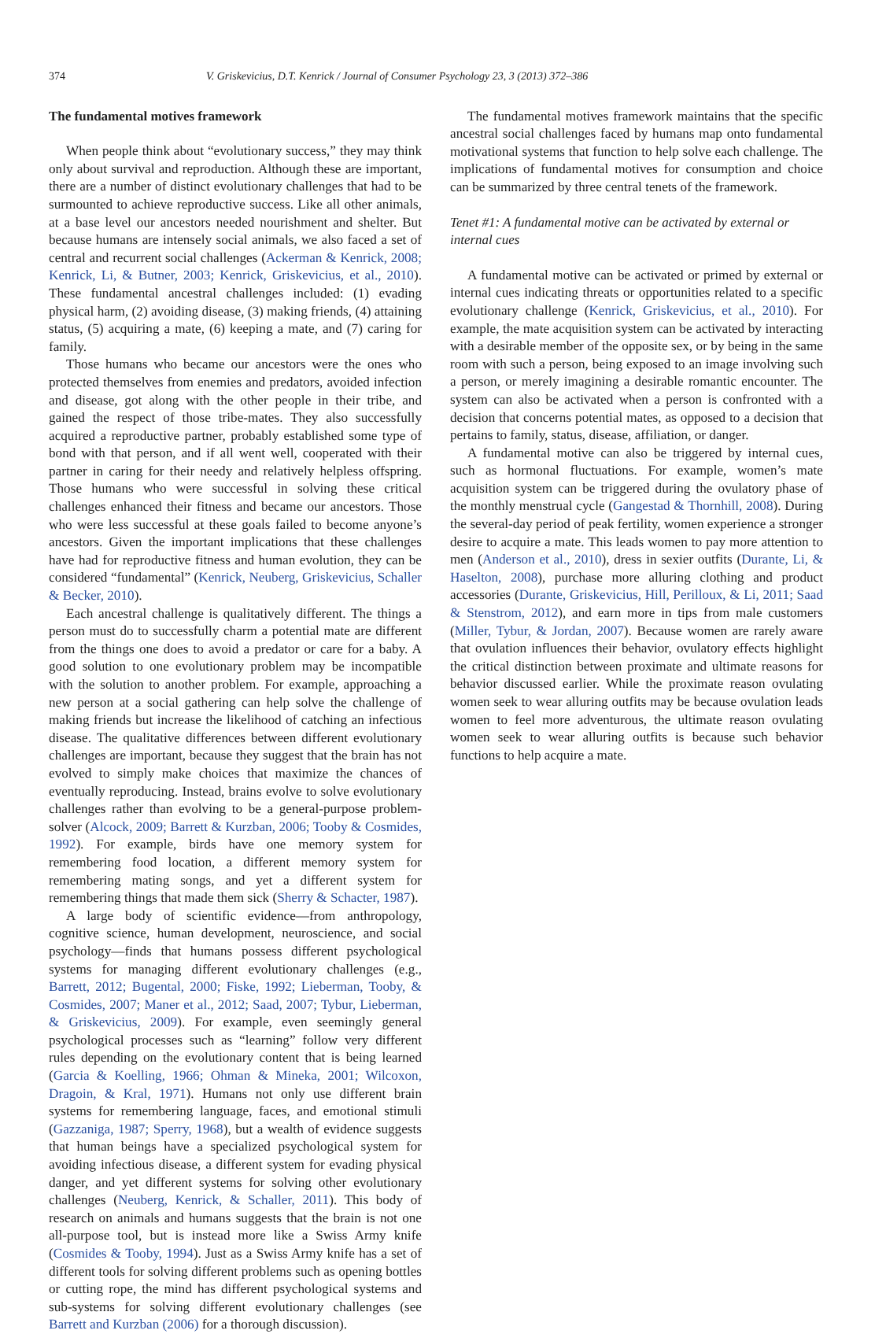374 V. Griskevicius, D.T. Kenrick / Journal of Consumer Psychology 23, 3 (2013) 372–386
The fundamental motives framework
When people think about “evolutionary success,” they may think only about survival and reproduction. Although these are important, there are a number of distinct evolutionary challenges that had to be surmounted to achieve reproductive success. Like all other animals, at a base level our ancestors needed nourishment and shelter. But because humans are intensely social animals, we also faced a set of central and recurrent social challenges (Ackerman & Kenrick, 2008; Kenrick, Li, & Butner, 2003; Kenrick, Griskevicius, et al., 2010). These fundamental ancestral challenges included: (1) evading physical harm, (2) avoiding disease, (3) making friends, (4) attaining status, (5) acquiring a mate, (6) keeping a mate, and (7) caring for family.
Those humans who became our ancestors were the ones who protected themselves from enemies and predators, avoided infection and disease, got along with the other people in their tribe, and gained the respect of those tribe-mates. They also successfully acquired a reproductive partner, probably established some type of bond with that person, and if all went well, cooperated with their partner in caring for their needy and relatively helpless offspring. Those humans who were successful in solving these critical challenges enhanced their fitness and became our ancestors. Those who were less successful at these goals failed to become anyone’s ancestors. Given the important implications that these challenges have had for reproductive fitness and human evolution, they can be considered “fundamental” (Kenrick, Neuberg, Griskevicius, Schaller & Becker, 2010).
Each ancestral challenge is qualitatively different. The things a person must do to successfully charm a potential mate are different from the things one does to avoid a predator or care for a baby. A good solution to one evolutionary problem may be incompatible with the solution to another problem. For example, approaching a new person at a social gathering can help solve the challenge of making friends but increase the likelihood of catching an infectious disease. The qualitative differences between different evolutionary challenges are important, because they suggest that the brain has not evolved to simply make choices that maximize the chances of eventually reproducing. Instead, brains evolve to solve evolutionary challenges rather than evolving to be a general-purpose problem-solver (Alcock, 2009; Barrett & Kurzban, 2006; Tooby & Cosmides, 1992). For example, birds have one memory system for remembering food location, a different memory system for remembering mating songs, and yet a different system for remembering things that made them sick (Sherry & Schacter, 1987).
A large body of scientific evidence—from anthropology, cognitive science, human development, neuroscience, and social psychology—finds that humans possess different psychological systems for managing different evolutionary challenges (e.g., Barrett, 2012; Bugental, 2000; Fiske, 1992; Lieberman, Tooby, & Cosmides, 2007; Maner et al., 2012; Saad, 2007; Tybur, Lieberman, & Griskevicius, 2009). For example, even seemingly general psychological processes such as “learning” follow very different rules depending on the evolutionary content that is being learned (Garcia & Koelling, 1966; Ohman & Mineka, 2001; Wilcoxon, Dragoin, & Kral, 1971). Humans not only use different brain systems for remembering language, faces, and emotional stimuli (Gazzaniga, 1987; Sperry, 1968), but a wealth of evidence suggests that human beings have a specialized psychological system for avoiding infectious disease, a different system for evading physical danger, and yet different systems for solving other evolutionary challenges (Neuberg, Kenrick, & Schaller, 2011). This body of research on animals and humans suggests that the brain is not one all-purpose tool, but is instead more like a Swiss Army knife (Cosmides & Tooby, 1994). Just as a Swiss Army knife has a set of different tools for solving different problems such as opening bottles or cutting rope, the mind has different psychological systems and sub-systems for solving different evolutionary challenges (see Barrett and Kurzban (2006) for a thorough discussion).
The fundamental motives framework maintains that the specific ancestral social challenges faced by humans map onto fundamental motivational systems that function to help solve each challenge. The implications of fundamental motives for consumption and choice can be summarized by three central tenets of the framework.
Tenet #1: A fundamental motive can be activated by external or internal cues
A fundamental motive can be activated or primed by external or internal cues indicating threats or opportunities related to a specific evolutionary challenge (Kenrick, Griskevicius, et al., 2010). For example, the mate acquisition system can be activated by interacting with a desirable member of the opposite sex, or by being in the same room with such a person, being exposed to an image involving such a person, or merely imagining a desirable romantic encounter. The system can also be activated when a person is confronted with a decision that concerns potential mates, as opposed to a decision that pertains to family, status, disease, affiliation, or danger.
A fundamental motive can also be triggered by internal cues, such as hormonal fluctuations. For example, women’s mate acquisition system can be triggered during the ovulatory phase of the monthly menstrual cycle (Gangestad & Thornhill, 2008). During the several-day period of peak fertility, women experience a stronger desire to acquire a mate. This leads women to pay more attention to men (Anderson et al., 2010), dress in sexier outfits (Durante, Li, & Haselton, 2008), purchase more alluring clothing and product accessories (Durante, Griskevicius, Hill, Perilloux, & Li, 2011; Saad & Stenstrom, 2012), and earn more in tips from male customers (Miller, Tybur, & Jordan, 2007). Because women are rarely aware that ovulation influences their behavior, ovulatory effects highlight the critical distinction between proximate and ultimate reasons for behavior discussed earlier. While the proximate reason ovulating women seek to wear alluring outfits may be because ovulation leads women to feel more adventurous, the ultimate reason ovulating women seek to wear alluring outfits is because such behavior functions to help acquire a mate.